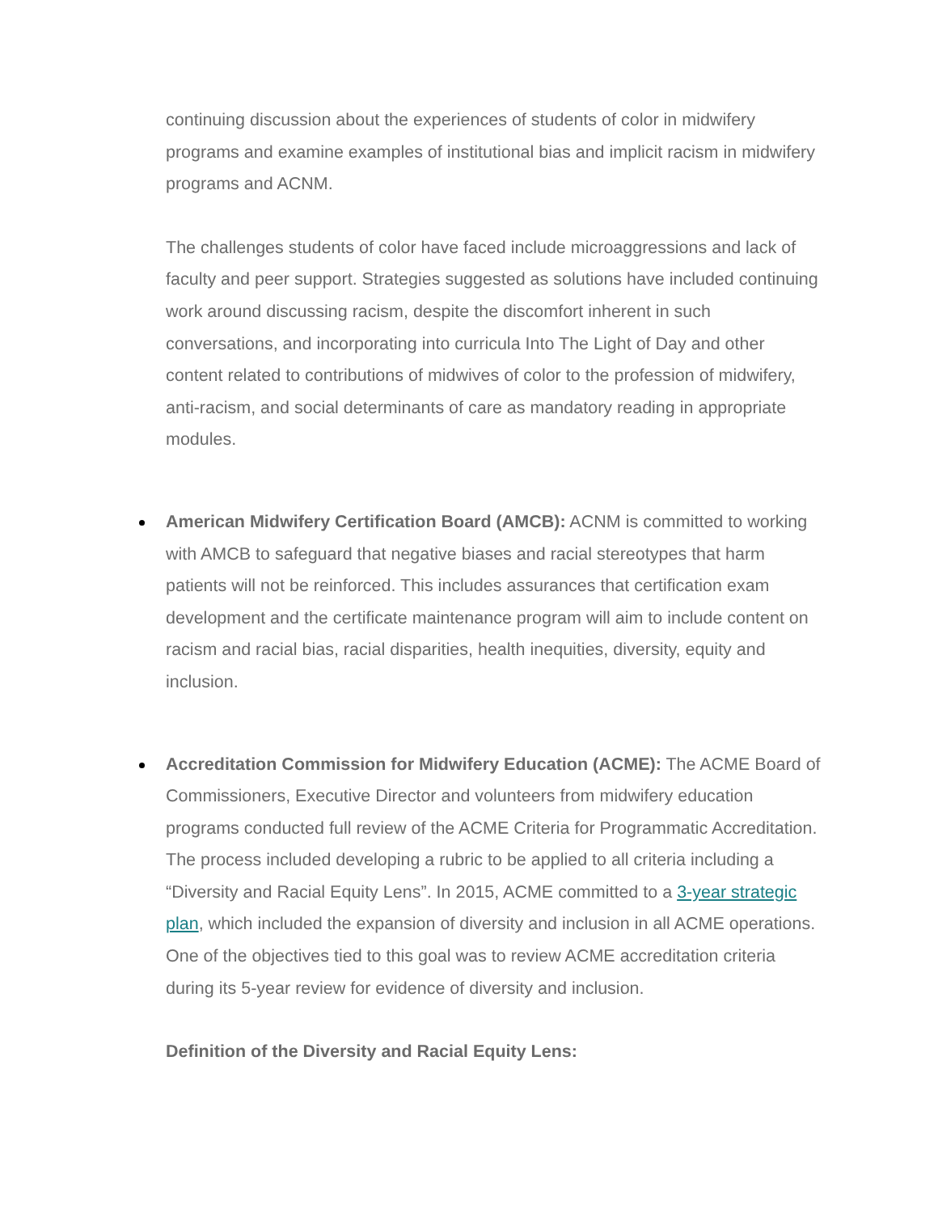continuing discussion about the experiences of students of color in midwifery programs and examine examples of institutional bias and implicit racism in midwifery programs and ACNM.
The challenges students of color have faced include microaggressions and lack of faculty and peer support. Strategies suggested as solutions have included continuing work around discussing racism, despite the discomfort inherent in such conversations, and incorporating into curricula Into The Light of Day and other content related to contributions of midwives of color to the profession of midwifery, anti-racism, and social determinants of care as mandatory reading in appropriate modules.
American Midwifery Certification Board (AMCB): ACNM is committed to working with AMCB to safeguard that negative biases and racial stereotypes that harm patients will not be reinforced. This includes assurances that certification exam development and the certificate maintenance program will aim to include content on racism and racial bias, racial disparities, health inequities, diversity, equity and inclusion.
Accreditation Commission for Midwifery Education (ACME): The ACME Board of Commissioners, Executive Director and volunteers from midwifery education programs conducted full review of the ACME Criteria for Programmatic Accreditation. The process included developing a rubric to be applied to all criteria including a “Diversity and Racial Equity Lens”. In 2015, ACME committed to a 3-year strategic plan, which included the expansion of diversity and inclusion in all ACME operations. One of the objectives tied to this goal was to review ACME accreditation criteria during its 5-year review for evidence of diversity and inclusion.
Definition of the Diversity and Racial Equity Lens: